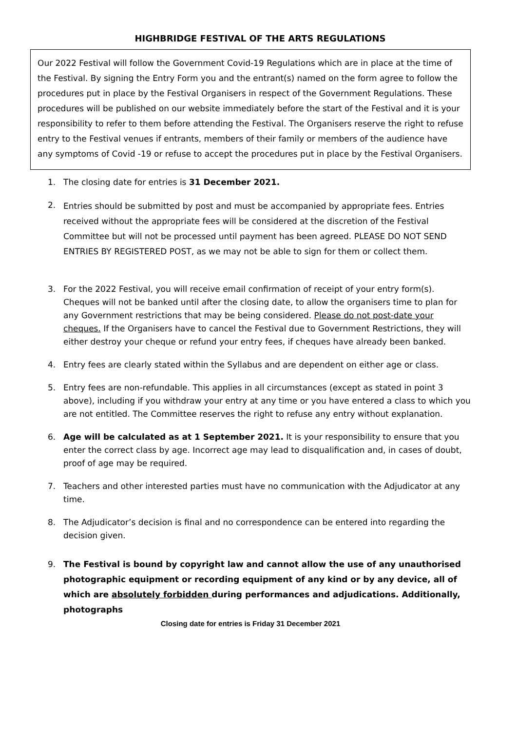HIGHBRIDGE FESTIVAL OF THE ARTS REGULATIONS
Our 2022 Festival will follow the Government Covid-19 Regulations which are in place at the time of the Festival. By signing the Entry Form you and the entrant(s) named on the form agree to follow the procedures put in place by the Festival Organisers in respect of the Government Regulations. These procedures will be published on our website immediately before the start of the Festival and it is your responsibility to refer to them before attending the Festival. The Organisers reserve the right to refuse entry to the Festival venues if entrants, members of their family or members of the audience have any symptoms of Covid -19 or refuse to accept the procedures put in place by the Festival Organisers.
1. The closing date for entries is 31 December 2021.
2. Entries should be submitted by post and must be accompanied by appropriate fees. Entries received without the appropriate fees will be considered at the discretion of the Festival Committee but will not be processed until payment has been agreed. PLEASE DO NOT SEND ENTRIES BY REGISTERED POST, as we may not be able to sign for them or collect them.
3. For the 2022 Festival, you will receive email confirmation of receipt of your entry form(s). Cheques will not be banked until after the closing date, to allow the organisers time to plan for any Government restrictions that may be being considered. Please do not post-date your cheques. If the Organisers have to cancel the Festival due to Government Restrictions, they will either destroy your cheque or refund your entry fees, if cheques have already been banked.
4. Entry fees are clearly stated within the Syllabus and are dependent on either age or class.
5. Entry fees are non-refundable. This applies in all circumstances (except as stated in point 3 above), including if you withdraw your entry at any time or you have entered a class to which you are not entitled. The Committee reserves the right to refuse any entry without explanation.
6. Age will be calculated as at 1 September 2021. It is your responsibility to ensure that you enter the correct class by age. Incorrect age may lead to disqualification and, in cases of doubt, proof of age may be required.
7. Teachers and other interested parties must have no communication with the Adjudicator at any time.
8. The Adjudicator’s decision is final and no correspondence can be entered into regarding the decision given.
9. The Festival is bound by copyright law and cannot allow the use of any unauthorised photographic equipment or recording equipment of any kind or by any device, all of which are absolutely forbidden during performances and adjudications. Additionally, photographs
Closing date for entries is Friday 31 December 2021